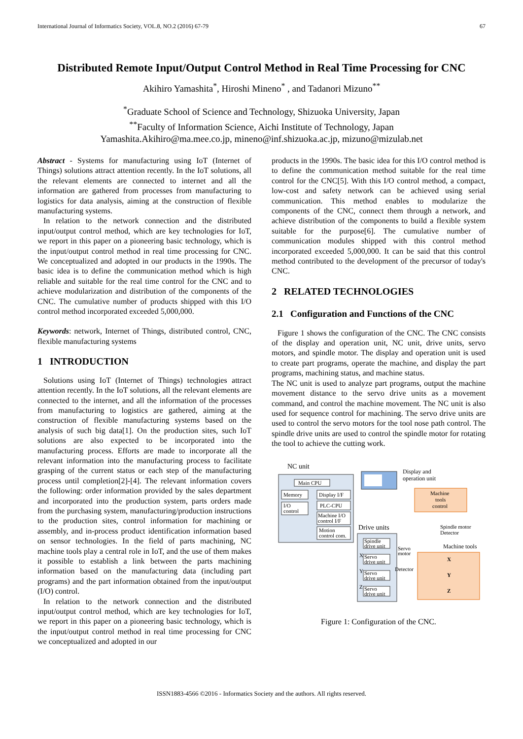International Journal of Informatics Society, VOL.8, NO.2 (2016) 67-79 67
Distributed Remote Input/Output Control Method in Real Time Processing for CNC
Akihiro Yamashita<sup>*</sup>, Hiroshi Mineno<sup>*</sup> , and Tadanori Mizuno<sup>**</sup>
<sup>*</sup> Graduate School of Science and Technology, Shizuoka University, Japan
<sup>**</sup> Faculty of Information Science, Aichi Institute of Technology, Japan
Yamashita.Akihiro@ma.mee.co.jp, mineno@inf.shizuoka.ac.jp, mizuno@mizulab.net
Abstract - Systems for manufacturing using IoT (Internet of Things) solutions attract attention recently. In the IoT solutions, all the relevant elements are connected to internet and all the information are gathered from processes from manufacturing to logistics for data analysis, aiming at the construction of flexible manufacturing systems.
In relation to the network connection and the distributed input/output control method, which are key technologies for IoT, we report in this paper on a pioneering basic technology, which is the input/output control method in real time processing for CNC. We conceptualized and adopted in our products in the 1990s. The basic idea is to define the communication method which is high reliable and suitable for the real time control for the CNC and to achieve modularization and distribution of the components of the CNC. The cumulative number of products shipped with this I/O control method incorporated exceeded 5,000,000.
Keywords: network, Internet of Things, distributed control, CNC, flexible manufacturing systems
1 INTRODUCTION
Solutions using IoT (Internet of Things) technologies attract attention recently. In the IoT solutions, all the relevant elements are connected to the internet, and all the information of the processes from manufacturing to logistics are gathered, aiming at the construction of flexible manufacturing systems based on the analysis of such big data[1]. On the production sites, such IoT solutions are also expected to be incorporated into the manufacturing process. Efforts are made to incorporate all the relevant information into the manufacturing process to facilitate grasping of the current status or each step of the manufacturing process until completion[2]-[4]. The relevant information covers the following: order information provided by the sales department and incorporated into the production system, parts orders made from the purchasing system, manufacturing/production instructions to the production sites, control information for machining or assembly, and in-process product identification information based on sensor technologies. In the field of parts machining, NC machine tools play a central role in IoT, and the use of them makes it possible to establish a link between the parts machining information based on the manufacturing data (including part programs) and the part information obtained from the input/output (I/O) control.
In relation to the network connection and the distributed input/output control method, which are key technologies for IoT, we report in this paper on a pioneering basic technology, which is the input/output control method in real time processing for CNC we conceptualized and adopted in our
products in the 1990s. The basic idea for this I/O control method is to define the communication method suitable for the real time control for the CNC[5]. With this I/O control method, a compact, low-cost and safety network can be achieved using serial communication. This method enables to modularize the components of the CNC, connect them through a network, and achieve distribution of the components to build a flexible system suitable for the purpose[6]. The cumulative number of communication modules shipped with this control method incorporated exceeded 5,000,000. It can be said that this control method contributed to the development of the precursor of today's CNC.
2 RELATED TECHNOLOGIES
2.1 Configuration and Functions of the CNC
Figure 1 shows the configuration of the CNC. The CNC consists of the display and operation unit, NC unit, drive units, servo motors, and spindle motor. The display and operation unit is used to create part programs, operate the machine, and display the part programs, machining status, and machine status.
The NC unit is used to analyze part programs, output the machine movement distance to the servo drive units as a movement command, and control the machine movement. The NC unit is also used for sequence control for machining. The servo drive units are used to control the servo motors for the tool nose path control. The spindle drive units are used to control the spindle motor for rotating the tool to achieve the cutting work.
NC unit
Main CPU
Memory
I/O
control
Display I/F
PLC-CPU
Machine I/O
control I/F
Motion
control com.
Display and
operation unit
Machine
tools
control
Drive units
Spindle motor
Detector
Spindle
drive unit
Machine tools
Servo
motor
X
Servo
drive unit
Detector
Y
Servo
drive unit
Z
Servo
drive unit
X
Y
Z
Figure 1: Configuration of the CNC.
ISSN1883-4566 ©2016 - Informatics Society and the authors. All rights reserved.